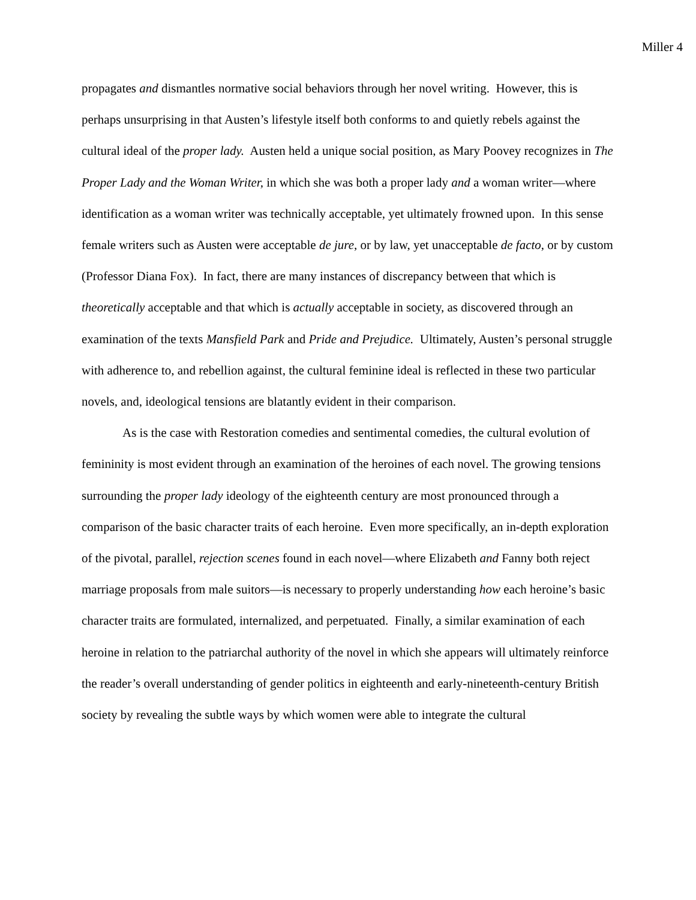Miller 4
propagates and dismantles normative social behaviors through her novel writing. However, this is perhaps unsurprising in that Austen’s lifestyle itself both conforms to and quietly rebels against the cultural ideal of the proper lady. Austen held a unique social position, as Mary Poovey recognizes in The Proper Lady and the Woman Writer, in which she was both a proper lady and a woman writer—where identification as a woman writer was technically acceptable, yet ultimately frowned upon. In this sense female writers such as Austen were acceptable de jure, or by law, yet unacceptable de facto, or by custom (Professor Diana Fox). In fact, there are many instances of discrepancy between that which is theoretically acceptable and that which is actually acceptable in society, as discovered through an examination of the texts Mansfield Park and Pride and Prejudice. Ultimately, Austen’s personal struggle with adherence to, and rebellion against, the cultural feminine ideal is reflected in these two particular novels, and, ideological tensions are blatantly evident in their comparison.
As is the case with Restoration comedies and sentimental comedies, the cultural evolution of femininity is most evident through an examination of the heroines of each novel. The growing tensions surrounding the proper lady ideology of the eighteenth century are most pronounced through a comparison of the basic character traits of each heroine. Even more specifically, an in-depth exploration of the pivotal, parallel, rejection scenes found in each novel—where Elizabeth and Fanny both reject marriage proposals from male suitors—is necessary to properly understanding how each heroine’s basic character traits are formulated, internalized, and perpetuated. Finally, a similar examination of each heroine in relation to the patriarchal authority of the novel in which she appears will ultimately reinforce the reader’s overall understanding of gender politics in eighteenth and early-nineteenth-century British society by revealing the subtle ways by which women were able to integrate the cultural